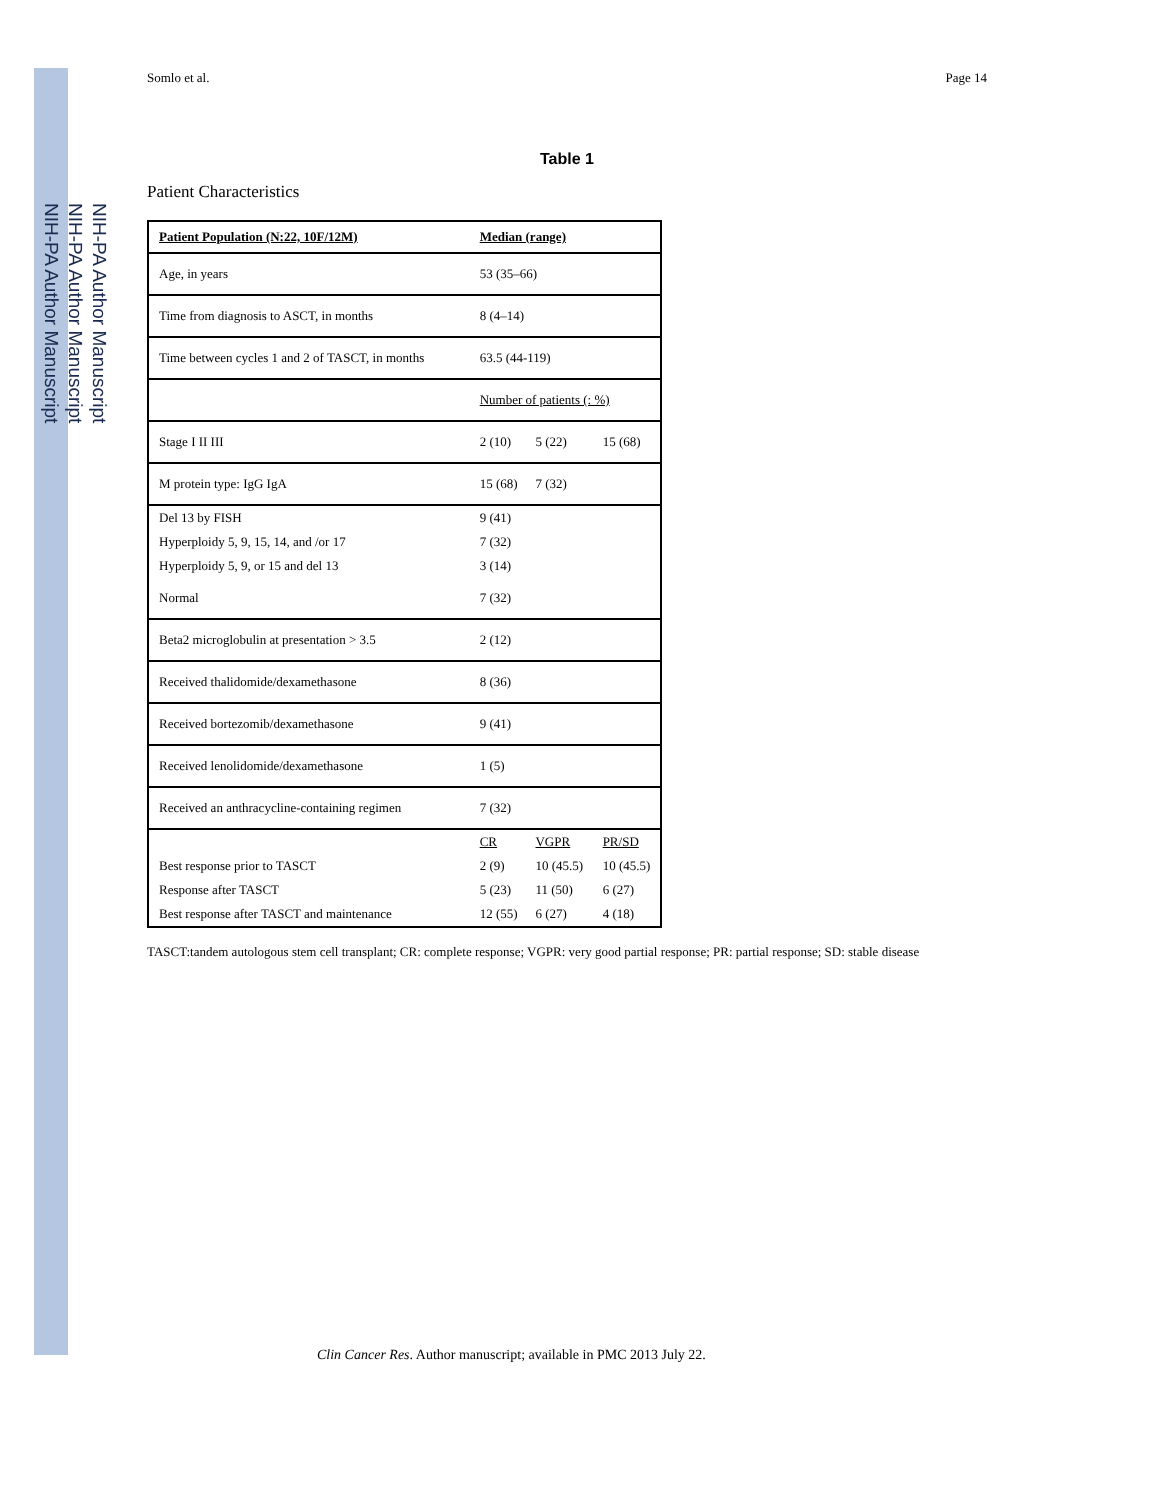NIH-PA Author Manuscript
NIH-PA Author Manuscript
NIH-PA Author Manuscript
Somlo et al. Page 14
Table 1
Patient Characteristics
| Patient Population (N:22, 10F/12M) | Median (range) | | |
| --- | --- | --- | --- |
| Age, in years | 53 (35–66) | | |
| Time from diagnosis to ASCT, in months | 8 (4–14) | | |
| Time between cycles 1 and 2 of TASCT, in months | 63.5 (44-119) | | |
| | Number of patients (: %) | | |
| Stage I II III | 2 (10) | 5 (22) | 15 (68) |
| M protein type: IgG IgA | 15 (68) | 7 (32) | |
| Del 13 by FISH | 9 (41) | | |
| Hyperploidy 5, 9, 15, 14, and /or 17 | 7 (32) | | |
| Hyperploidy 5, 9, or 15 and del 13 | 3 (14) | | |
| Normal | 7 (32) | | |
| Beta2 microglobulin at presentation > 3.5 | 2 (12) | | |
| Received thalidomide/dexamethasone | 8 (36) | | |
| Received bortezomib/dexamethasone | 9 (41) | | |
| Received lenolidomide/dexamethasone | 1 (5) | | |
| Received an anthracycline-containing regimen | 7 (32) | | |
| | CR | VGPR | PR/SD |
| Best response prior to TASCT | 2 (9) | 10 (45.5) | 10 (45.5) |
| Response after TASCT | 5 (23) | 11 (50) | 6 (27) |
| Best response after TASCT and maintenance | 12 (55) | 6 (27) | 4 (18) |
TASCT:tandem autologous stem cell transplant; CR: complete response; VGPR: very good partial response; PR: partial response; SD: stable disease
Clin Cancer Res. Author manuscript; available in PMC 2013 July 22.